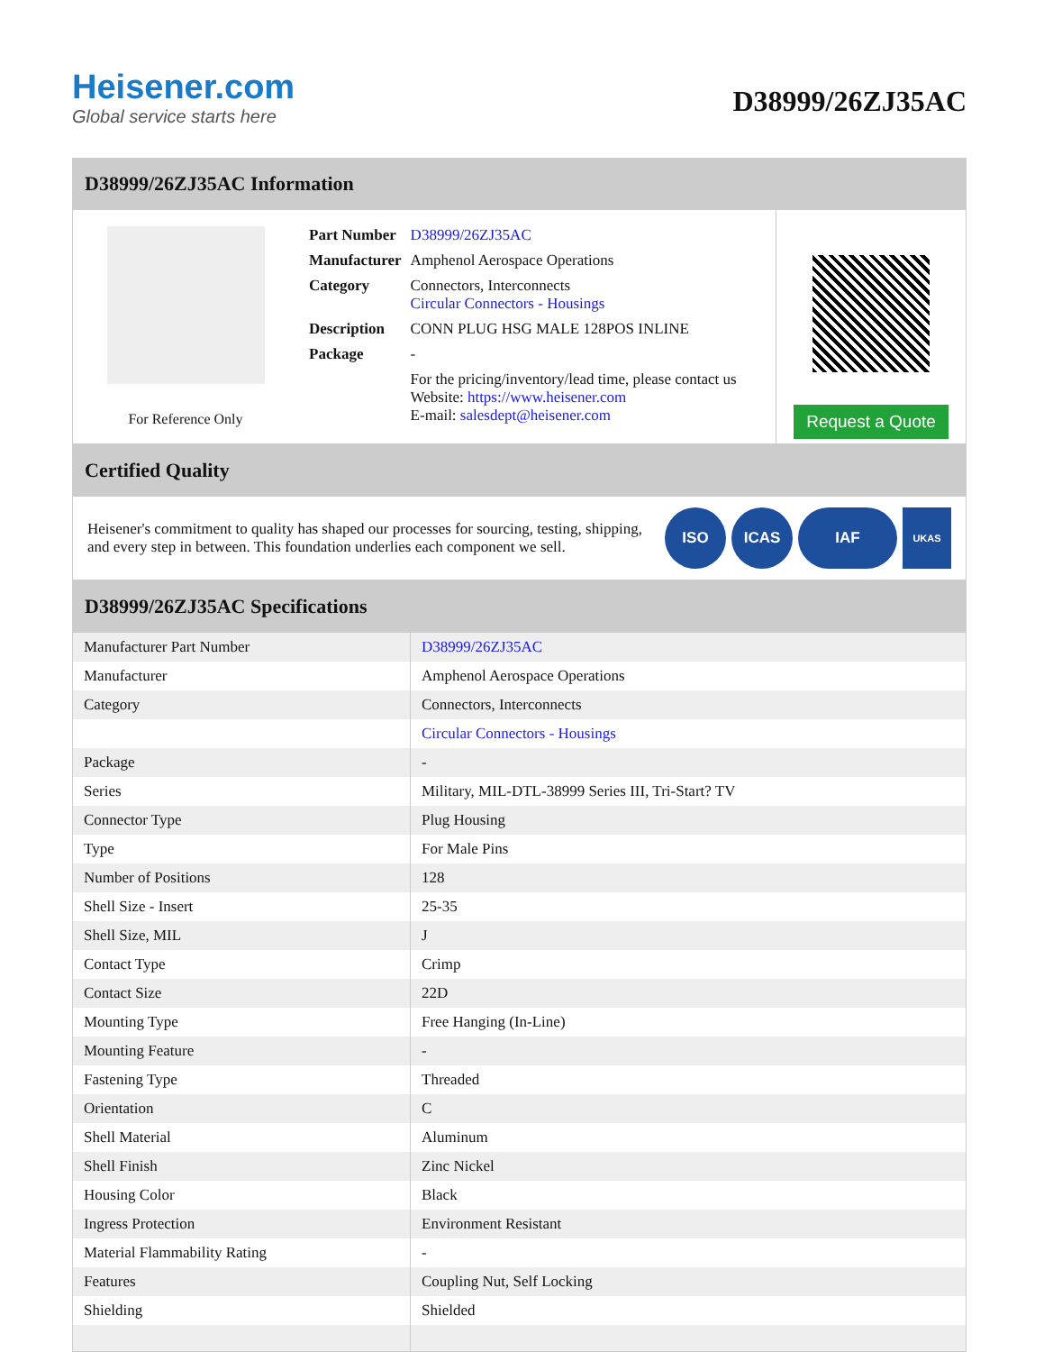Heisener.com
Global service starts here
D38999/26ZJ35AC
D38999/26ZJ35AC Information
For Reference Only
| Part Number | D38999/26ZJ35AC |
| Manufacturer | Amphenol Aerospace Operations |
| Category | Connectors, Interconnects Circular Connectors - Housings |
| Description | CONN PLUG HSG MALE 128POS INLINE |
| Package | - |
| | For the pricing/inventory/lead time, please contact us Website: https://www.heisener.com E-mail: salesdept@heisener.com |
Request a Quote
Certified Quality
Heisener's commitment to quality has shaped our processes for sourcing, testing, shipping, and every step in between. This foundation underlies each component we sell.
ISO ICAS IAF
UKAS
D38999/26ZJ35AC Specifications
| Manufacturer Part Number | D38999/26ZJ35AC |
| Manufacturer | Amphenol Aerospace Operations |
| Category | Connectors, Interconnects |
| | Circular Connectors - Housings |
| Package | - |
| Series | Military, MIL-DTL-38999 Series III, Tri-Start? TV |
| Connector Type | Plug Housing |
| Type | For Male Pins |
| Number of Positions | 128 |
| Shell Size - Insert | 25-35 |
| Shell Size, MIL | J |
| Contact Type | Crimp |
| Contact Size | 22D |
| Mounting Type | Free Hanging (In-Line) |
| Mounting Feature | - |
| Fastening Type | Threaded |
| Orientation | C |
| Shell Material | Aluminum |
| Shell Finish | Zinc Nickel |
| Housing Color | Black |
| Ingress Protection | Environment Resistant |
| Material Flammability Rating | - |
| Features | Coupling Nut, Self Locking |
| Shielding | Shielded |